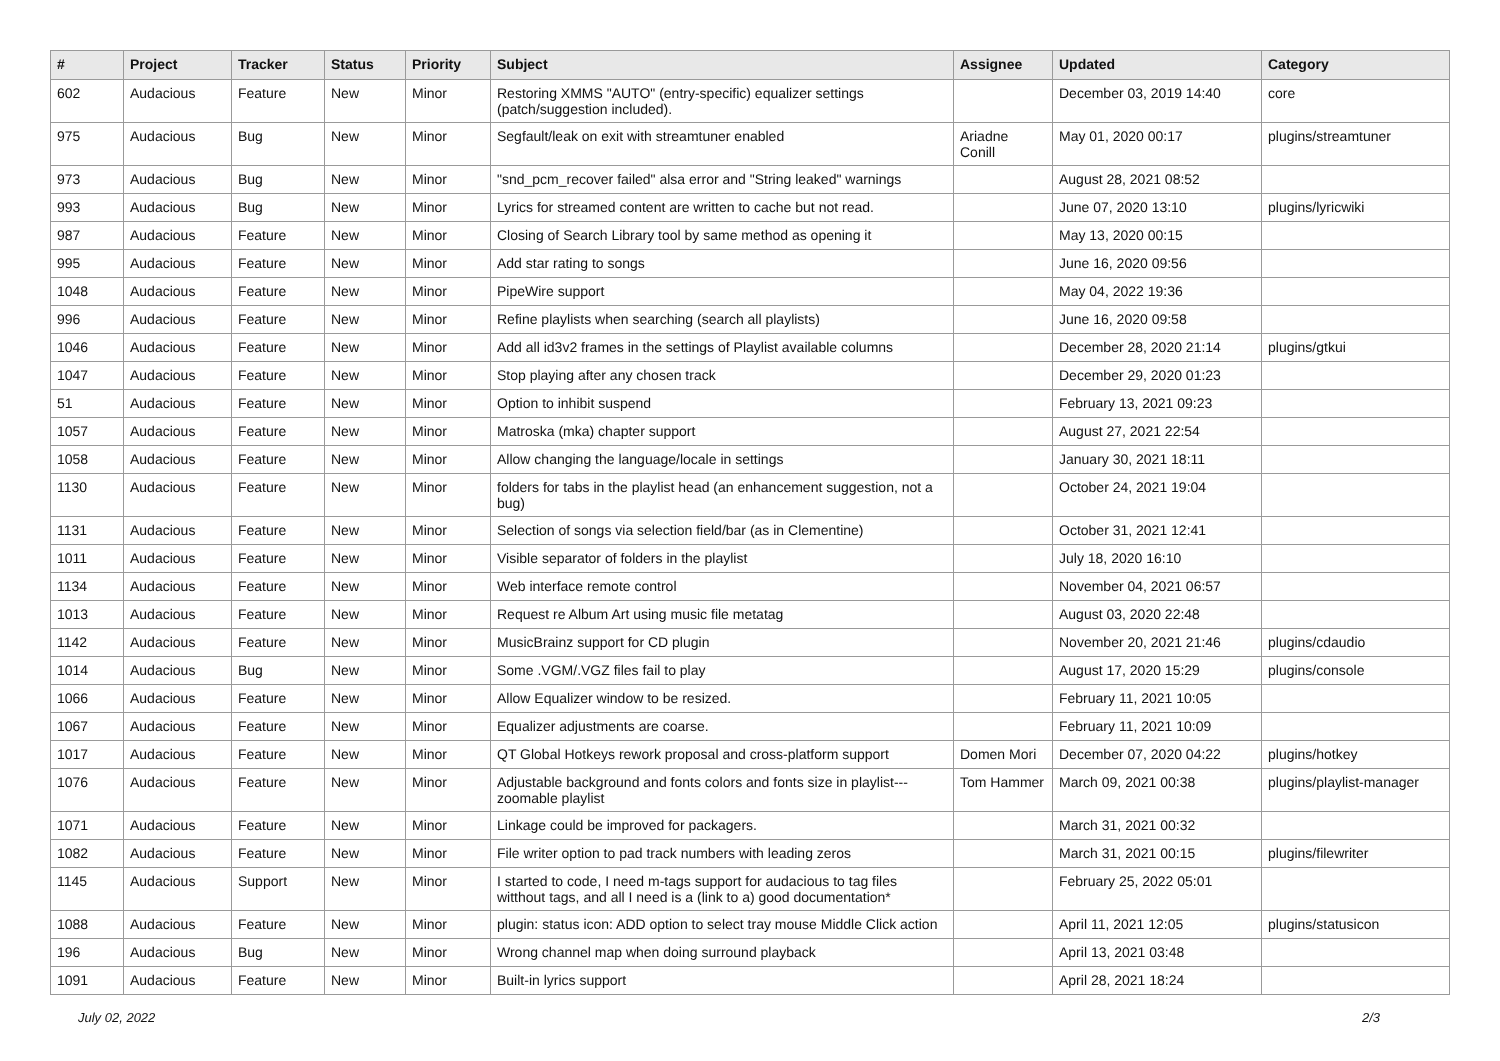| # | Project | Tracker | Status | Priority | Subject | Assignee | Updated | Category |
| --- | --- | --- | --- | --- | --- | --- | --- | --- |
| 602 | Audacious | Feature | New | Minor | Restoring XMMS "AUTO" (entry-specific) equalizer settings (patch/suggestion included). | | December 03, 2019 14:40 | core |
| 975 | Audacious | Bug | New | Minor | Segfault/leak on exit with streamtuner enabled | Ariadne Conill | May 01, 2020 00:17 | plugins/streamtuner |
| 973 | Audacious | Bug | New | Minor | "snd_pcm_recover failed" alsa error and "String leaked" warnings | | August 28, 2021 08:52 | |
| 993 | Audacious | Bug | New | Minor | Lyrics for streamed content are written to cache but not read. | | June 07, 2020 13:10 | plugins/lyricwiki |
| 987 | Audacious | Feature | New | Minor | Closing of Search Library tool by same method as opening it | | May 13, 2020 00:15 | |
| 995 | Audacious | Feature | New | Minor | Add star rating to songs | | June 16, 2020 09:56 | |
| 1048 | Audacious | Feature | New | Minor | PipeWire support | | May 04, 2022 19:36 | |
| 996 | Audacious | Feature | New | Minor | Refine playlists when searching (search all playlists) | | June 16, 2020 09:58 | |
| 1046 | Audacious | Feature | New | Minor | Add all id3v2 frames in the settings of Playlist available columns | | December 28, 2020 21:14 | plugins/gtkui |
| 1047 | Audacious | Feature | New | Minor | Stop playing after any chosen track | | December 29, 2020 01:23 | |
| 51 | Audacious | Feature | New | Minor | Option to inhibit suspend | | February 13, 2021 09:23 | |
| 1057 | Audacious | Feature | New | Minor | Matroska (mka) chapter support | | August 27, 2021 22:54 | |
| 1058 | Audacious | Feature | New | Minor | Allow changing the language/locale in settings | | January 30, 2021 18:11 | |
| 1130 | Audacious | Feature | New | Minor | folders for tabs in the playlist head (an enhancement suggestion, not a bug) | | October 24, 2021 19:04 | |
| 1131 | Audacious | Feature | New | Minor | Selection of songs via selection field/bar (as in Clementine) | | October 31, 2021 12:41 | |
| 1011 | Audacious | Feature | New | Minor | Visible separator of folders in the playlist | | July 18, 2020 16:10 | |
| 1134 | Audacious | Feature | New | Minor | Web interface remote control | | November 04, 2021 06:57 | |
| 1013 | Audacious | Feature | New | Minor | Request re Album Art using music file metatag | | August 03, 2020 22:48 | |
| 1142 | Audacious | Feature | New | Minor | MusicBrainz support for CD plugin | | November 20, 2021 21:46 | plugins/cdaudio |
| 1014 | Audacious | Bug | New | Minor | Some .VGM/.VGZ files fail to play | | August 17, 2020 15:29 | plugins/console |
| 1066 | Audacious | Feature | New | Minor | Allow Equalizer window to be resized. | | February 11, 2021 10:05 | |
| 1067 | Audacious | Feature | New | Minor | Equalizer adjustments are coarse. | | February 11, 2021 10:09 | |
| 1017 | Audacious | Feature | New | Minor | QT Global Hotkeys rework proposal and cross-platform support | Domen Mori | December 07, 2020 04:22 | plugins/hotkey |
| 1076 | Audacious | Feature | New | Minor | Adjustable background and fonts colors and fonts size in playlist---zoomable playlist | Tom Hammer | March 09, 2021 00:38 | plugins/playlist-manager |
| 1071 | Audacious | Feature | New | Minor | Linkage could be improved for packagers. | | March 31, 2021 00:32 | |
| 1082 | Audacious | Feature | New | Minor | File writer option to pad track numbers with leading zeros | | March 31, 2021 00:15 | plugins/filewriter |
| 1145 | Audacious | Support | New | Minor | I started to code, I need m-tags support for audacious to tag files witthout tags, and all I need is a (link to a) good documentation* | | February 25, 2022 05:01 | |
| 1088 | Audacious | Feature | New | Minor | plugin: status icon: ADD option to select tray mouse Middle Click action | | April 11, 2021 12:05 | plugins/statusicon |
| 196 | Audacious | Bug | New | Minor | Wrong channel map when doing surround playback | | April 13, 2021 03:48 | |
| 1091 | Audacious | Feature | New | Minor | Built-in lyrics support | | April 28, 2021 18:24 | |
July 02, 2022 2/3